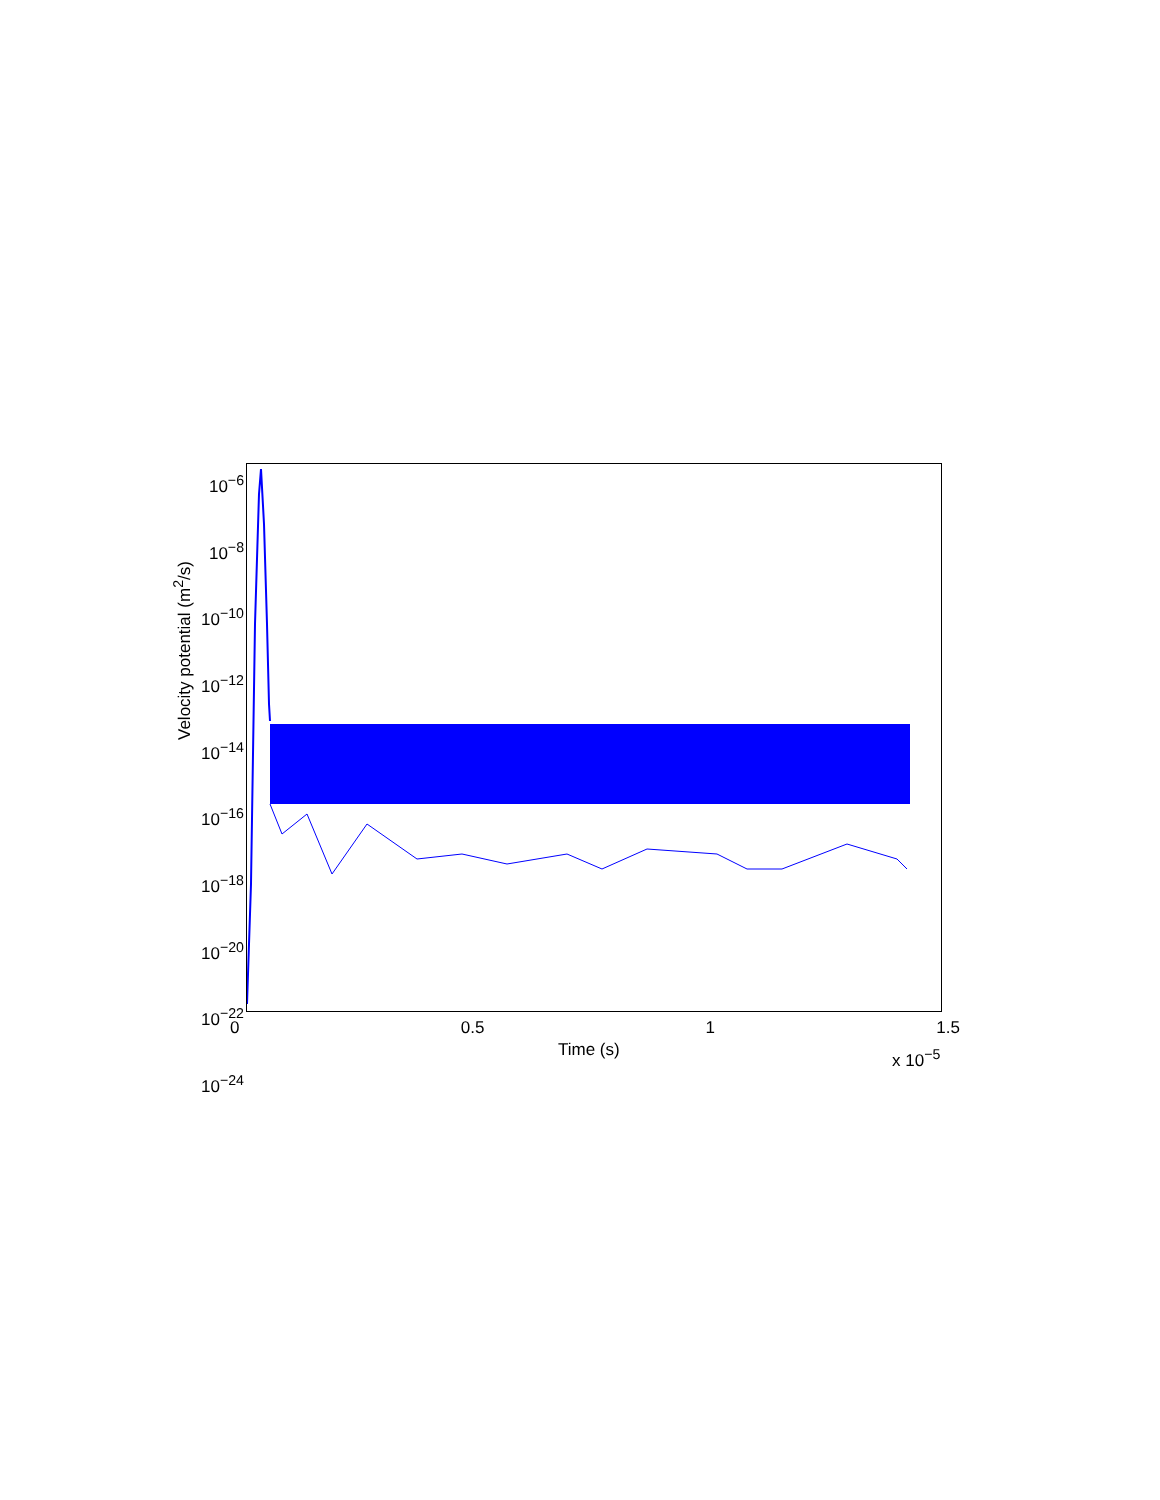10<sup>−6</sup>
10<sup>−8</sup>
10<sup>−10</sup>
10<sup>−12</sup>
10<sup>−14</sup>
10<sup>−16</sup>
10<sup>−18</sup>
10<sup>−20</sup>
10<sup>−22</sup>
10<sup>−24</sup>
0 0.5 1 1.5
Time (s) x 10<sup>−5</sup>
Velocity potential (m<sup>2</sup>/s)